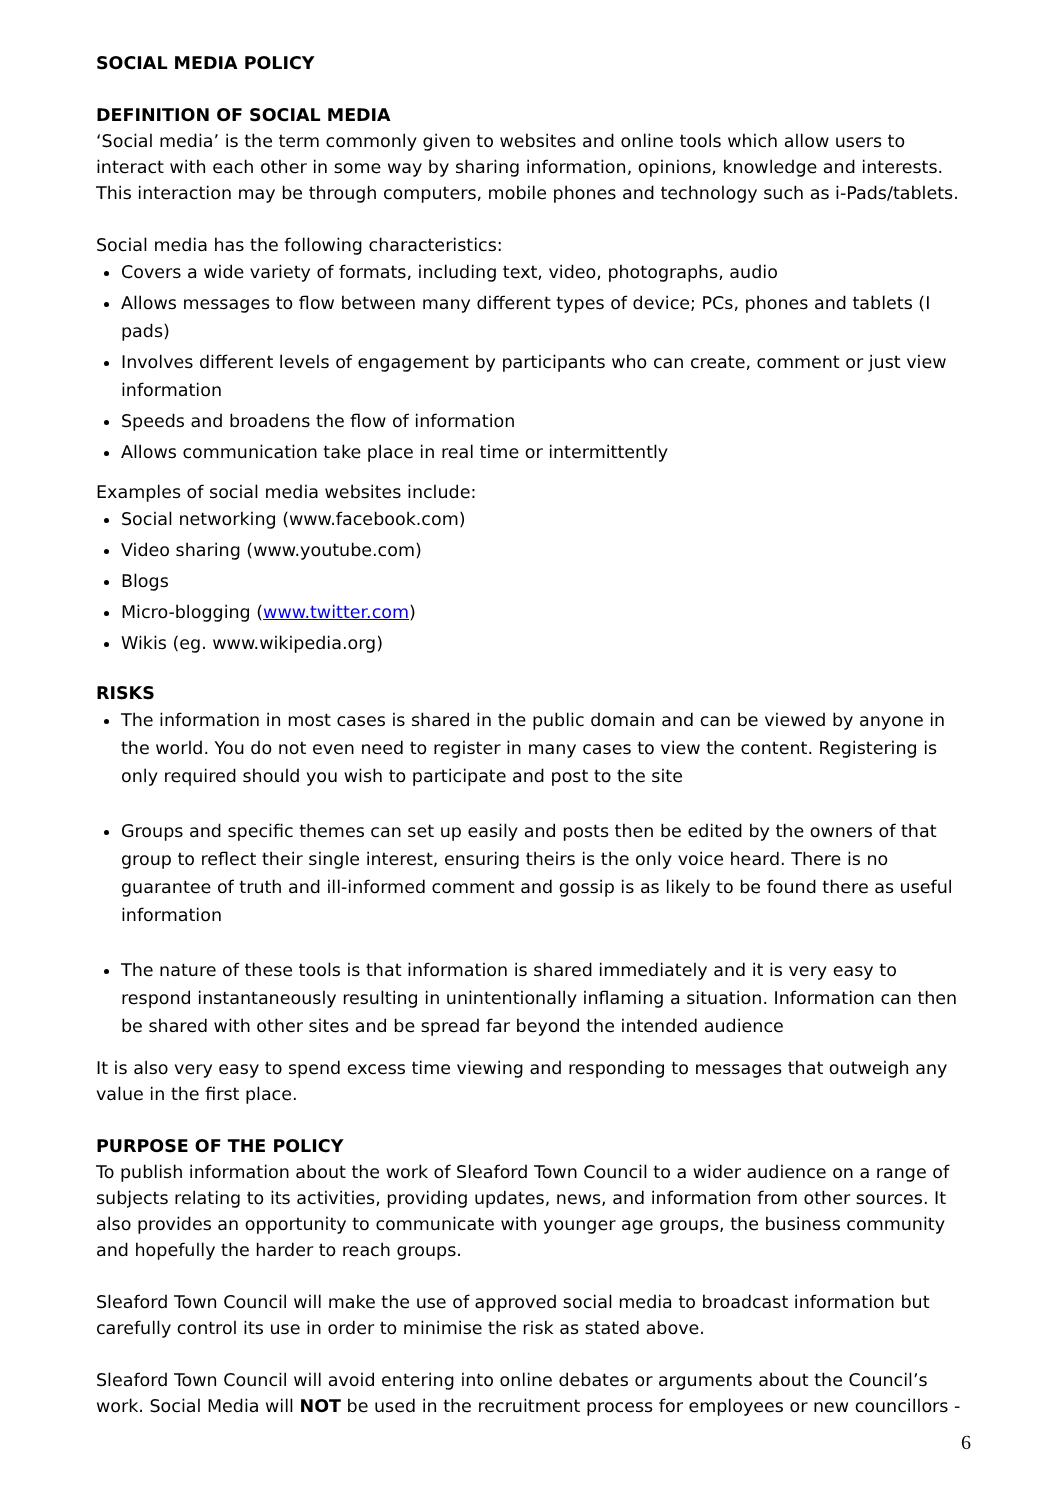SOCIAL MEDIA POLICY
DEFINITION OF SOCIAL MEDIA
‘Social media’ is the term commonly given to websites and online tools which allow users to interact with each other in some way by sharing information, opinions, knowledge and interests. This interaction may be through computers, mobile phones and technology such as i-Pads/tablets.
Social media has the following characteristics:
Covers a wide variety of formats, including text, video, photographs, audio
Allows messages to flow between many different types of device; PCs, phones and tablets (I pads)
Involves different levels of engagement by participants who can create, comment or just view information
Speeds and broadens the flow of information
Allows communication take place in real time or intermittently
Examples of social media websites include:
Social networking (www.facebook.com)
Video sharing (www.youtube.com)
Blogs
Micro-blogging (www.twitter.com)
Wikis (eg. www.wikipedia.org)
RISKS
The information in most cases is shared in the public domain and can be viewed by anyone in the world. You do not even need to register in many cases to view the content. Registering is only required should you wish to participate and post to the site
Groups and specific themes can set up easily and posts then be edited by the owners of that group to reflect their single interest, ensuring theirs is the only voice heard. There is no guarantee of truth and ill-informed comment and gossip is as likely to be found there as useful information
The nature of these tools is that information is shared immediately and it is very easy to respond instantaneously resulting in unintentionally inflaming a situation. Information can then be shared with other sites and be spread far beyond the intended audience
It is also very easy to spend excess time viewing and responding to messages that outweigh any value in the first place.
PURPOSE OF THE POLICY
To publish information about the work of Sleaford Town Council to a wider audience on a range of subjects relating to its activities, providing updates, news, and information from other sources. It also provides an opportunity to communicate with younger age groups, the business community and hopefully the harder to reach groups.
Sleaford Town Council will make the use of approved social media to broadcast information but carefully control its use in order to minimise the risk as stated above.
Sleaford Town Council will avoid entering into online debates or arguments about the Council’s work. Social Media will NOT be used in the recruitment process for employees or new councillors -
6